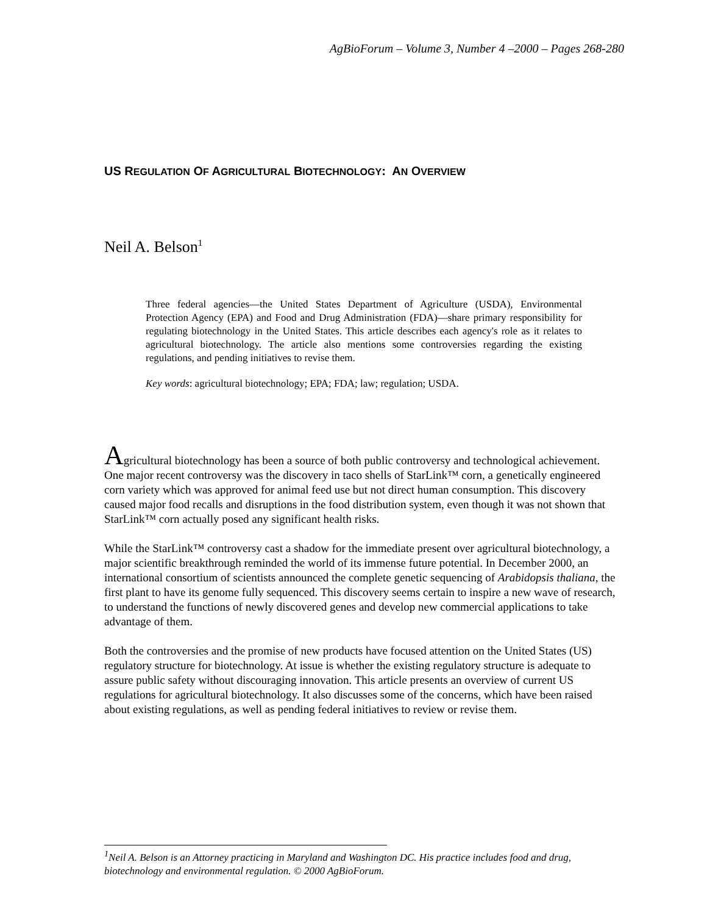AgBioForum – Volume 3, Number 4 –2000 – Pages 268-280
US REGULATION OF AGRICULTURAL BIOTECHNOLOGY: AN OVERVIEW
Neil A. Belson<sup>1</sup>
Three federal agencies—the United States Department of Agriculture (USDA), Environmental Protection Agency (EPA) and Food and Drug Administration (FDA)—share primary responsibility for regulating biotechnology in the United States. This article describes each agency's role as it relates to agricultural biotechnology. The article also mentions some controversies regarding the existing regulations, and pending initiatives to revise them.
Key words: agricultural biotechnology; EPA; FDA; law; regulation; USDA.
Agricultural biotechnology has been a source of both public controversy and technological achievement. One major recent controversy was the discovery in taco shells of StarLink™ corn, a genetically engineered corn variety which was approved for animal feed use but not direct human consumption. This discovery caused major food recalls and disruptions in the food distribution system, even though it was not shown that StarLink™ corn actually posed any significant health risks.
While the StarLink™ controversy cast a shadow for the immediate present over agricultural biotechnology, a major scientific breakthrough reminded the world of its immense future potential. In December 2000, an international consortium of scientists announced the complete genetic sequencing of Arabidopsis thaliana, the first plant to have its genome fully sequenced. This discovery seems certain to inspire a new wave of research, to understand the functions of newly discovered genes and develop new commercial applications to take advantage of them.
Both the controversies and the promise of new products have focused attention on the United States (US) regulatory structure for biotechnology. At issue is whether the existing regulatory structure is adequate to assure public safety without discouraging innovation. This article presents an overview of current US regulations for agricultural biotechnology. It also discusses some of the concerns, which have been raised about existing regulations, as well as pending federal initiatives to review or revise them.
<sup>1</sup> Neil A. Belson is an Attorney practicing in Maryland and Washington DC. His practice includes food and drug, biotechnology and environmental regulation. © 2000 AgBioForum.